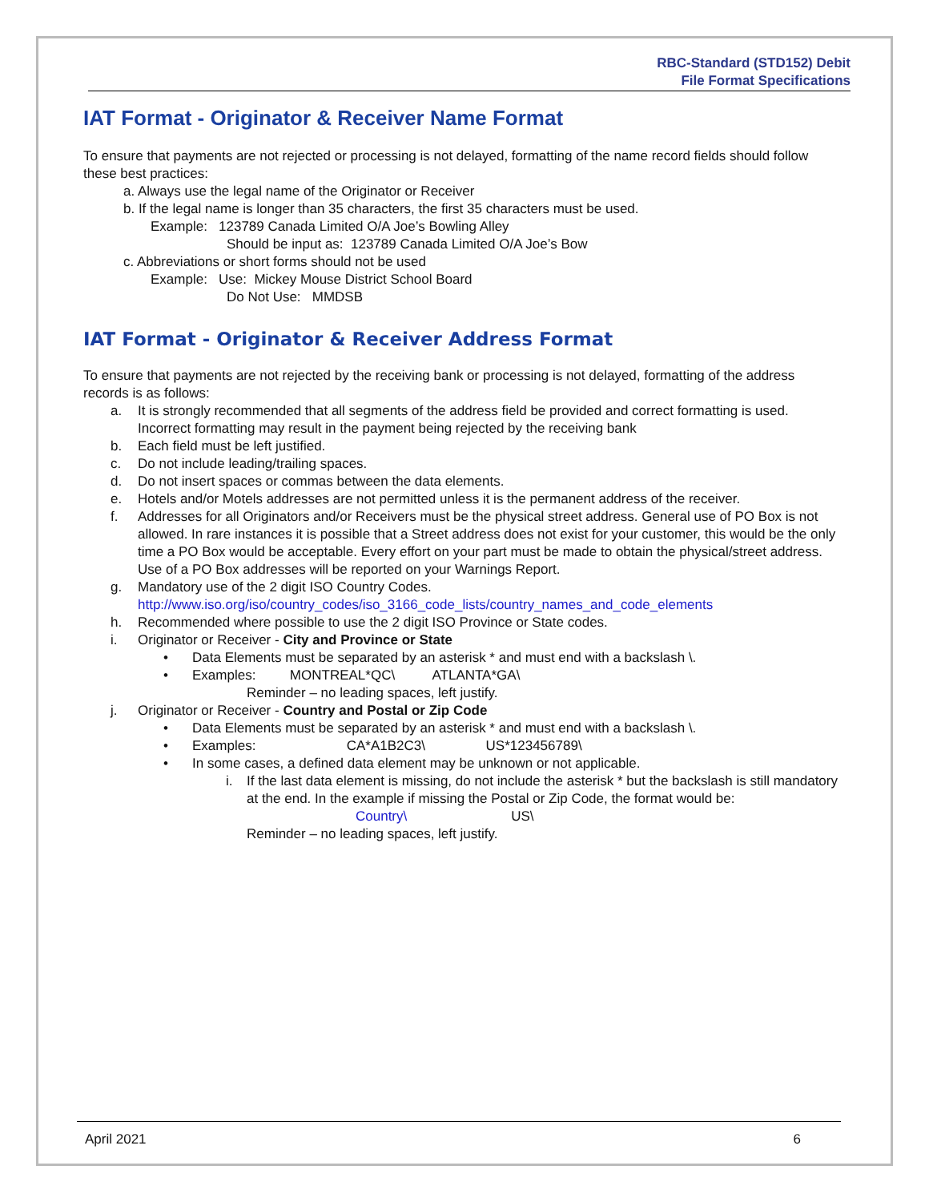RBC-Standard (STD152) Debit
File Format Specifications
IAT Format - Originator & Receiver Name Format
To ensure that payments are not rejected or processing is not delayed, formatting of the name record fields should follow these best practices:
a. Always use the legal name of the Originator or Receiver
b. If the legal name is longer than 35 characters, the first 35 characters must be used.
Example: 123789 Canada Limited O/A Joe’s Bowling Alley
Should be input as: 123789 Canada Limited O/A Joe’s Bow
c. Abbreviations or short forms should not be used
Example: Use: Mickey Mouse District School Board
Do Not Use: MMDSB
IAT Format - Originator & Receiver Address Format
To ensure that payments are not rejected by the receiving bank or processing is not delayed, formatting of the address records is as follows:
a. It is strongly recommended that all segments of the address field be provided and correct formatting is used. Incorrect formatting may result in the payment being rejected by the receiving bank
b. Each field must be left justified.
c. Do not include leading/trailing spaces.
d. Do not insert spaces or commas between the data elements.
e. Hotels and/or Motels addresses are not permitted unless it is the permanent address of the receiver.
f. Addresses for all Originators and/or Receivers must be the physical street address. General use of PO Box is not allowed. In rare instances it is possible that a Street address does not exist for your customer, this would be the only time a PO Box would be acceptable. Every effort on your part must be made to obtain the physical/street address. Use of a PO Box addresses will be reported on your Warnings Report.
g. Mandatory use of the 2 digit ISO Country Codes.
http://www.iso.org/iso/country_codes/iso_3166_code_lists/country_names_and_code_elements
h. Recommended where possible to use the 2 digit ISO Province or State codes.
i. Originator or Receiver - City and Province or State
• Data Elements must be separated by an asterisk * and must end with a backslash \.
• Examples: MONTREAL*QC\ ATLANTA*GA\
Reminder – no leading spaces, left justify.
j. Originator or Receiver - Country and Postal or Zip Code
• Data Elements must be separated by an asterisk * and must end with a backslash \.
• Examples: CA*A1B2C3\ US*123456789\
• In some cases, a defined data element may be unknown or not applicable.
i. If the last data element is missing, do not include the asterisk * but the backslash is still mandatory at the end. In the example if missing the Postal or Zip Code, the format would be:
Country\ US\
Reminder – no leading spaces, left justify.
April 2021 6